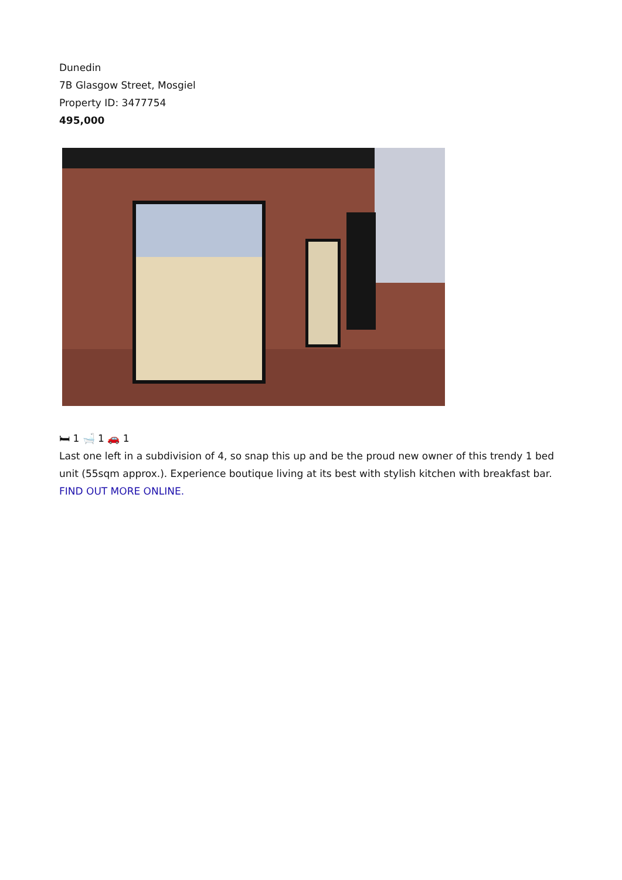Dunedin
7B Glasgow Street, Mosgiel
Property ID: 3477754
495,000
🛏 1 🛁 1 🚗 1
Last one left in a subdivision of 4, so snap this up and be the proud new owner of this trendy 1 bed unit (55sqm approx.). Experience boutique living at its best with stylish kitchen with breakfast bar.
FIND OUT MORE ONLINE.